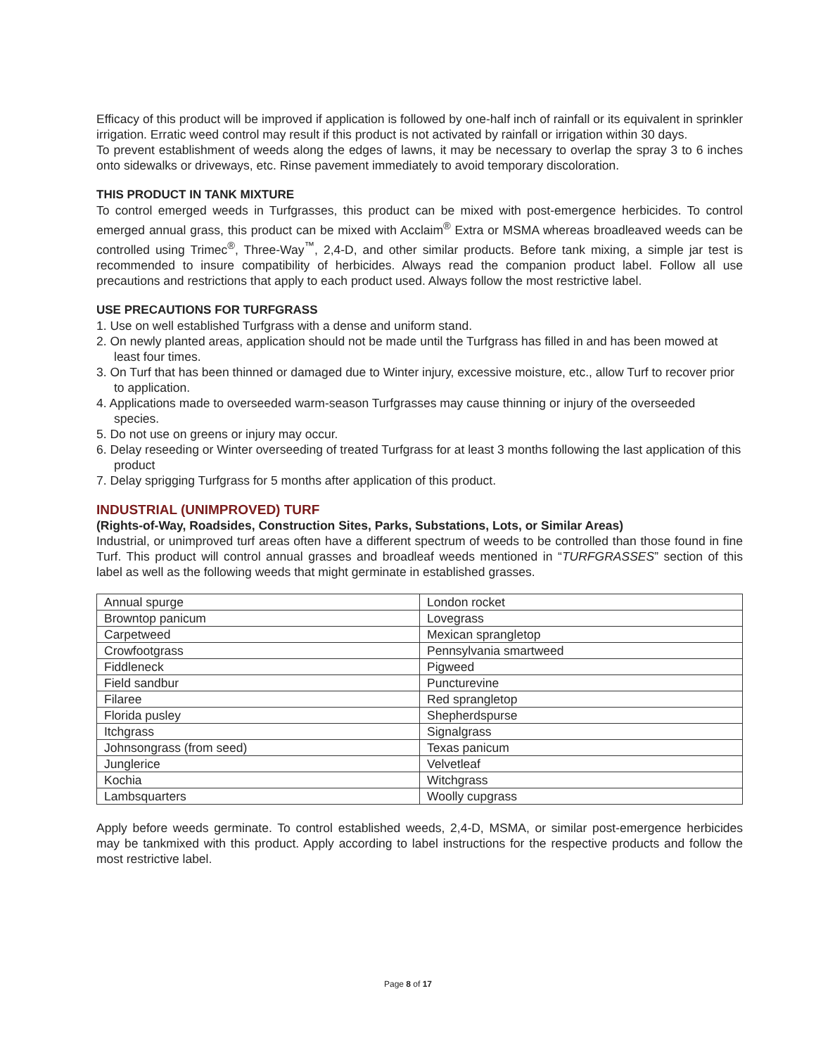Efficacy of this product will be improved if application is followed by one-half inch of rainfall or its equivalent in sprinkler irrigation. Erratic weed control may result if this product is not activated by rainfall or irrigation within 30 days.
To prevent establishment of weeds along the edges of lawns, it may be necessary to overlap the spray 3 to 6 inches onto sidewalks or driveways, etc. Rinse pavement immediately to avoid temporary discoloration.
THIS PRODUCT IN TANK MIXTURE
To control emerged weeds in Turfgrasses, this product can be mixed with post-emergence herbicides. To control emerged annual grass, this product can be mixed with Acclaim<sup>®</sup> Extra or MSMA whereas broadleaved weeds can be controlled using Trimec<sup>®</sup>, Three-Way<sup>™</sup>, 2,4-D, and other similar products. Before tank mixing, a simple jar test is recommended to insure compatibility of herbicides. Always read the companion product label. Follow all use precautions and restrictions that apply to each product used. Always follow the most restrictive label.
USE PRECAUTIONS FOR TURFGRASS
1. Use on well established Turfgrass with a dense and uniform stand.
2. On newly planted areas, application should not be made until the Turfgrass has filled in and has been mowed at least four times.
3. On Turf that has been thinned or damaged due to Winter injury, excessive moisture, etc., allow Turf to recover prior to application.
4. Applications made to overseeded warm-season Turfgrasses may cause thinning or injury of the overseeded species.
5. Do not use on greens or injury may occur.
6. Delay reseeding or Winter overseeding of treated Turfgrass for at least 3 months following the last application of this product
7. Delay sprigging Turfgrass for 5 months after application of this product.
INDUSTRIAL (UNIMPROVED) TURF
(Rights-of-Way, Roadsides, Construction Sites, Parks, Substations, Lots, or Similar Areas)
Industrial, or unimproved turf areas often have a different spectrum of weeds to be controlled than those found in fine Turf. This product will control annual grasses and broadleaf weeds mentioned in “TURFGRASSES” section of this label as well as the following weeds that might germinate in established grasses.
| Annual spurge | London rocket |
| Browntop panicum | Lovegrass |
| Carpetweed | Mexican sprangletop |
| Crowfootgrass | Pennsylvania smartweed |
| Fiddleneck | Pigweed |
| Field sandbur | Puncturevine |
| Filaree | Red sprangletop |
| Florida pusley | Shepherdspurse |
| Itchgrass | Signalgrass |
| Johnsongrass (from seed) | Texas panicum |
| Junglerice | Velvetleaf |
| Kochia | Witchgrass |
| Lambsquarters | Woolly cupgrass |
Apply before weeds germinate. To control established weeds, 2,4-D, MSMA, or similar post-emergence herbicides may be tankmixed with this product. Apply according to label instructions for the respective products and follow the most restrictive label.
Page 8 of 17